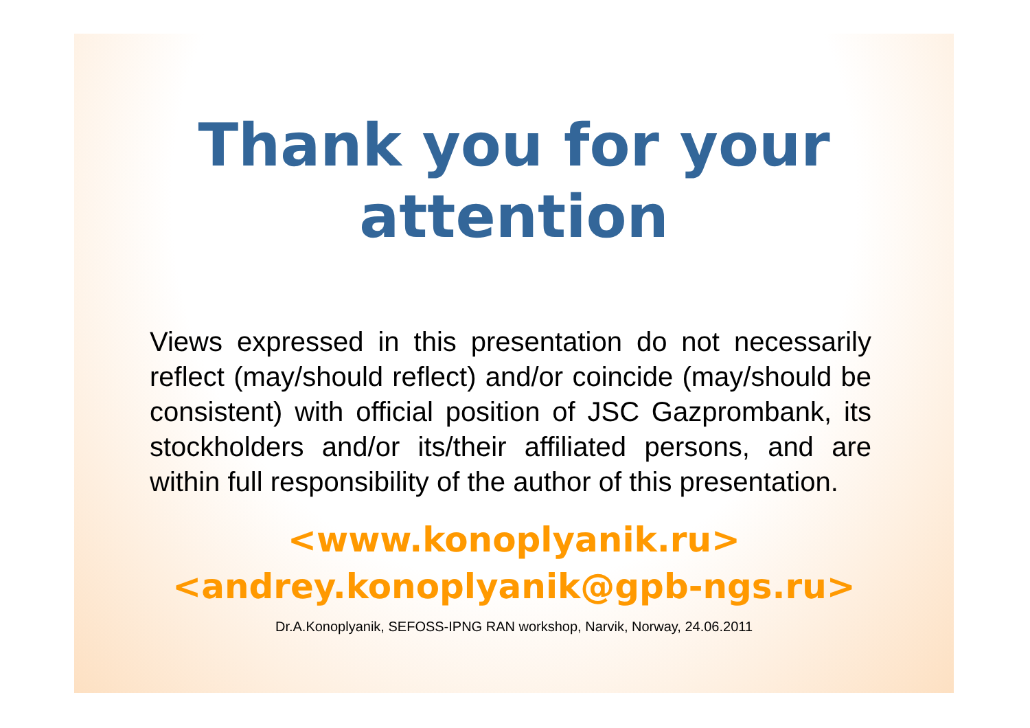Thank you for your
attention
Views expressed in this presentation do not necessarily reflect (may/should reflect) and/or coincide (may/should be consistent) with official position of JSC Gazprombank, its stockholders and/or its/their affiliated persons, and are within full responsibility of the author of this presentation.
<www.konoplyanik.ru>
<andrey.konoplyanik@gpb-ngs.ru>
Dr.A.Konoplyanik, SEFOSS-IPNG RAN workshop, Narvik, Norway, 24.06.2011